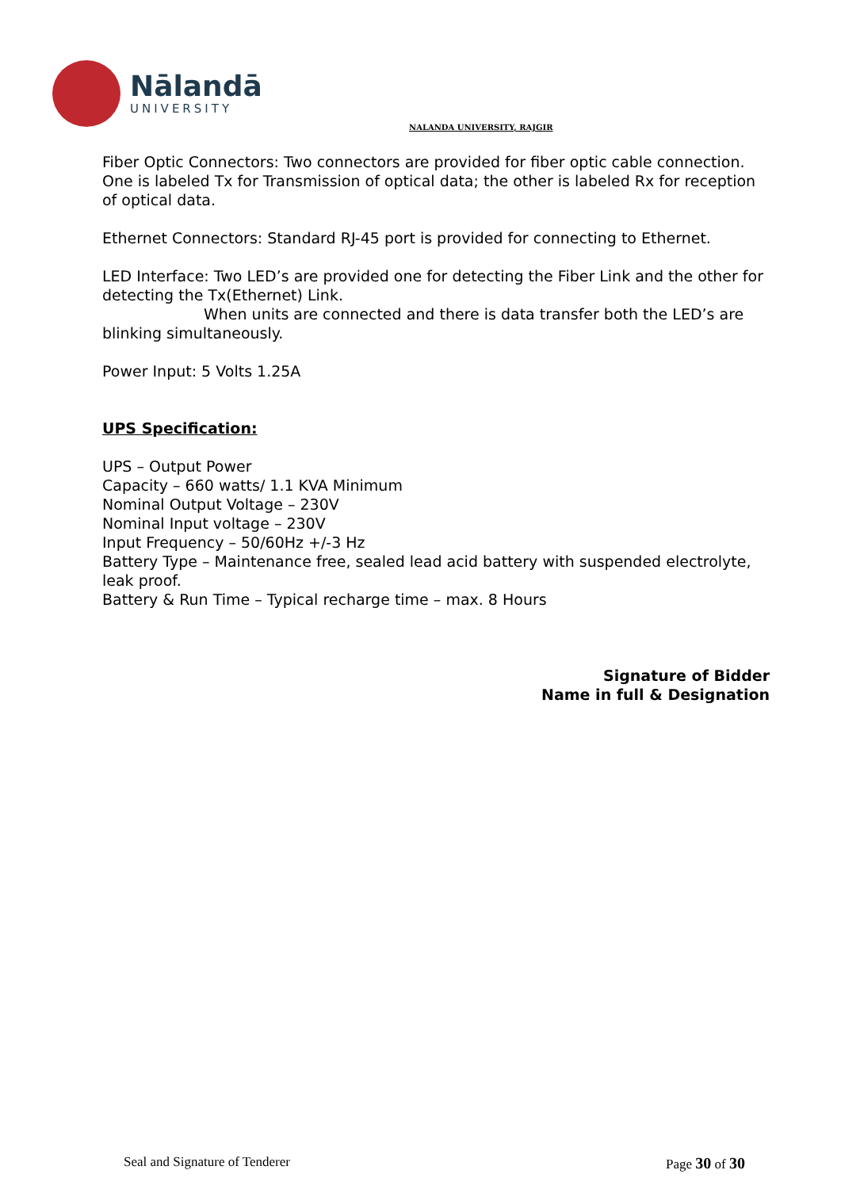Nālandā
UNIVERSITY
NALANDA UNIVERSITY, RAJGIR
Fiber Optic Connectors: Two connectors are provided for fiber optic cable connection. One is labeled Tx for Transmission of optical data; the other is labeled Rx for reception of optical data.
Ethernet Connectors: Standard RJ-45 port is provided for connecting to Ethernet.
LED Interface: Two LED’s are provided one for detecting the Fiber Link and the other for detecting the Tx(Ethernet) Link.
When units are connected and there is data transfer both the LED’s are blinking simultaneously.
Power Input: 5 Volts 1.25A
UPS Specification:
UPS – Output Power
Capacity – 660 watts/ 1.1 KVA Minimum
Nominal Output Voltage – 230V
Nominal Input voltage – 230V
Input Frequency – 50/60Hz +/-3 Hz
Battery Type – Maintenance free, sealed lead acid battery with suspended electrolyte, leak proof.
Battery & Run Time – Typical recharge time – max. 8 Hours
Signature of Bidder
Name in full & Designation
Seal and Signature of Tenderer Page 30 of 30